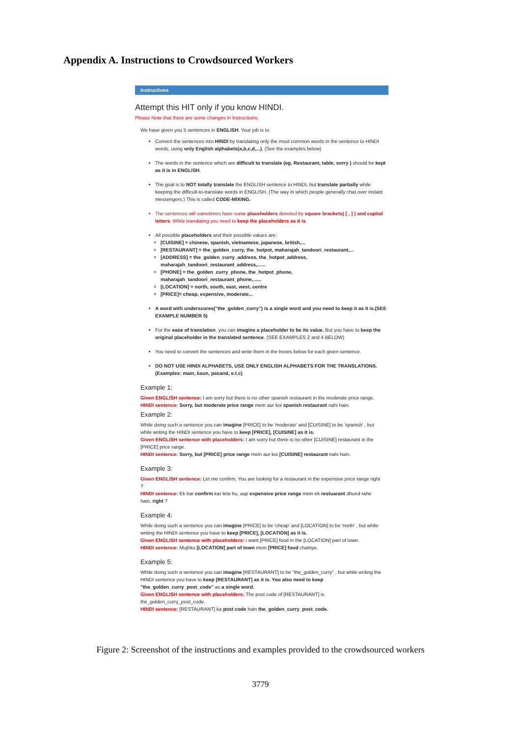Appendix A. Instructions to Crowdsourced Workers
Instructions
Attempt this HIT only if you know HINDI.
Please Note that there are some changes in Instructions.
We have given you 5 sentences in ENGLISH. Your job is to
Convert the sentences into HINDI by translating only the most common words in the sentence to HINDI words, using only English alphabets(a,b,c,d,...). (See the examples below)
The words in the sentence which are difficult to translate (eg. Restaurant, table, sorry ) should be kept as it is in ENGLISH.
The goal is to NOT totally translate the ENGLISH sentence to HINDI, but translate partially while keeping the difficult-to-translate words in ENGLISH. (The way in which people generally chat over instant messengers.) This is called CODE-MIXING.
The sentences will sometimes have some placeholders denoted by square brackets( [ , ] ) and capital letters. While translating you need to keep the placeholders as it is.
All possible placeholders and their possible values are:
[CUISINE] = chinese, spanish, vietnamese, japanese, british,...
[RESTAURANT] = the_golden_curry, the_hotpot, maharajah_tandoori_restaurant,...
[ADDRESS] = the_golden_curry_address, the_hotpot_address, maharajah_tandoori_restaurant_address,......
[PHONE] = the_golden_curry_phone, the_hotpot_phone, maharajah_tandoori_restaurant_phone,......
[LOCATION] = north, south, east, west, centre
[PRICE]= cheap, expensive, moderate...
A word with underscores("the_golden_curry") is a single word and you need to keep it as it is.(SEE EXAMPLE NUMBER 5)
For the ease of translation, you can imagine a placeholder to be its value. But you have to keep the original placeholder in the translated sentence. (SEE EXAMPLES 2 and 4 BELOW)
You need to convert the sentences and write them in the boxes below for each given sentence.
DO NOT USE HINDI ALPHABETS, USE ONLY ENGLISH ALPHABETS FOR THE TRANSLATIONS. (Examples: main, kaun, pasand, e.t.c)
Example 1:
Given ENGLISH sentence: I am sorry but there is no other spanish restaurant in the moderate price range.
HINDI sentence: Sorry, but moderate price range mein aur koi spanish restaurant nahi hain.
Example 2:
While doing such a sentence you can imagine [PRICE] to be 'moderate' and [CUISINE] to be 'spanish' , but while writing the HINDI sentence you have to keep [PRICE], [CUISINE] as it is.
Given ENGLISH sentence with placeholders: I am sorry but there is no other [CUISINE] restaurant in the [PRICE] price range.
HINDI sentence: Sorry, but [PRICE] price range mein aur koi [CUISINE] restaurant nahi hain.
Example 3:
Given ENGLISH sentence: Let me confirm, You are looking for a restaurant in the expensive price range right ?
HINDI sentence: Ek bar confirm kar leta hu, aap expensive price range mein ek restuarant dhund rahe hain, right ?
Example 4:
While doing such a sentence you can imagine [PRICE] to be 'cheap' and [LOCATION] to be 'north' , but while writing the HINDI sentence you have to keep [PRICE], [LOCATION] as it is.
Given ENGLISH sentence with placeholders: i want [PRICE] food in the [LOCATION] part of town.
HINDI sentence: Mujhko [LOCATION] part of town mein [PRICE] food chahiye.
Example 5:
While doing such a sentence you can imagine [RESTAURANT] to be "the_golden_curry" , but while writing the HINDI sentence you have to keep [RESTAURANT] as it is. You also need to keep "the_golden_curry_post_code" as a single word.
Given ENGLISH sentence with placeholders: The post code of [RESTAURANT] is the_golden_curry_post_code.
HINDI sentence: [RESTAURANT] ka post code hain the_golden_curry_post_code.
Figure 2: Screenshot of the instructions and examples provided to the crowdsourced workers
3779